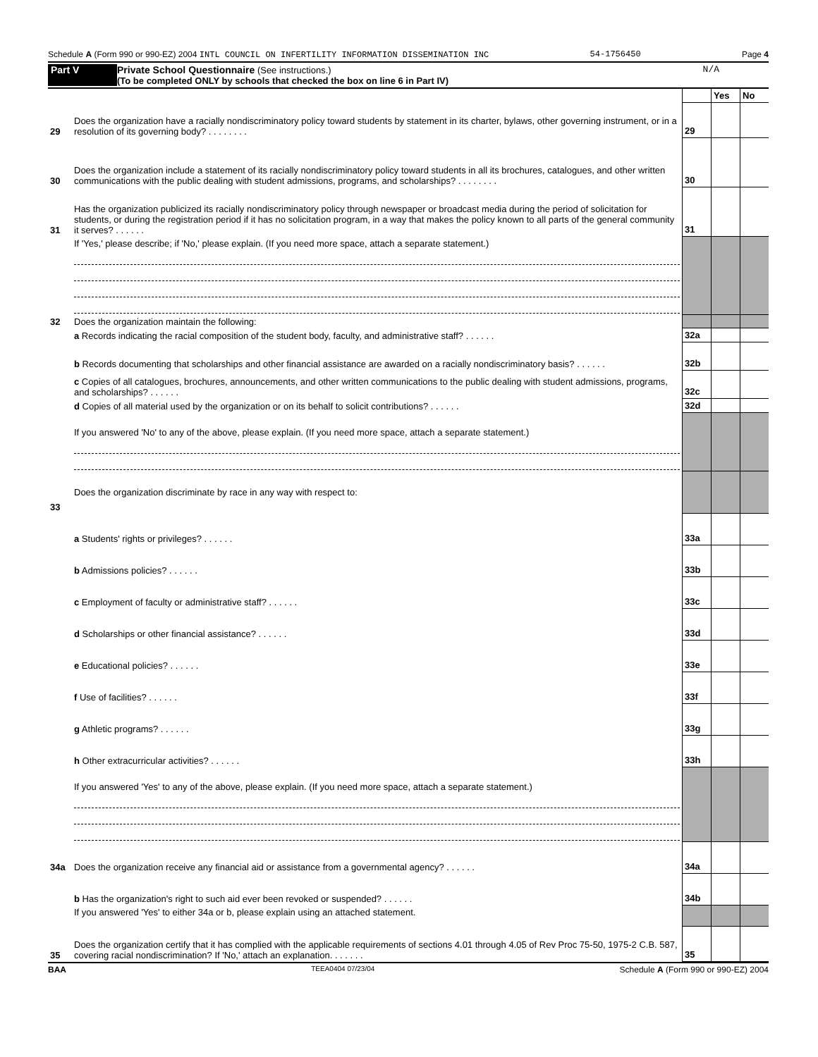Schedule A (Form 990 or 990-EZ) 2004 INTL COUNCIL ON INFERTILITY INFORMATION DISSEMINATION INC 54-1756450 Page 4
Part V Private School Questionnaire (See instructions.)
(To be completed ONLY by schools that checked the box on line 6 in Part IV) N/A
| | | | Yes | No |
| 29 | Does the organization have a racially nondiscriminatory policy toward students by statement in its charter, bylaws, other governing instrument, or in a resolution of its governing body? . . . . . . . . | 29 | | |
| 30 | Does the organization include a statement of its racially nondiscriminatory policy toward students in all its brochures, catalogues, and other written communications with the public dealing with student admissions, programs, and scholarships? . . . . . . . . | 30 | | |
| 31 | Has the organization publicized its racially nondiscriminatory policy through newspaper or broadcast media during the period of solicitation for students, or during the registration period if it has no solicitation program, in a way that makes the policy known to all parts of the general community it serves? . . . . . . | 31 | | |
| | If 'Yes,' please describe; if 'No,' please explain. (If you need more space, attach a separate statement.) | | | |
| 32 | Does the organization maintain the following: | | | |
| | a Records indicating the racial composition of the student body, faculty, and administrative staff? . . . . . . | 32a | | |
| | b Records documenting that scholarships and other financial assistance are awarded on a racially nondiscriminatory basis? . . . . . . | 32b | | |
| | c Copies of all catalogues, brochures, announcements, and other written communications to the public dealing with student admissions, programs, and scholarships? . . . . . . | 32c | | |
| | d Copies of all material used by the organization or on its behalf to solicit contributions? . . . . . . | 32d | | |
| | If you answered 'No' to any of the above, please explain. (If you need more space, attach a separate statement.) | | | |
| 33 | Does the organization discriminate by race in any way with respect to: | | | |
| | a Students' rights or privileges? . . . . . . | 33a | | |
| | b Admissions policies? . . . . . . | 33b | | |
| | c Employment of faculty or administrative staff? . . . . . . | 33c | | |
| | d Scholarships or other financial assistance? . . . . . . | 33d | | |
| | e Educational policies? . . . . . . | 33e | | |
| | f Use of facilities? . . . . . . | 33f | | |
| | g Athletic programs? . . . . . . | 33g | | |
| | h Other extracurricular activities? . . . . . . | 33h | | |
| | If you answered 'Yes' to any of the above, please explain. (If you need more space, attach a separate statement.) | | | |
| 34a | Does the organization receive any financial aid or assistance from a governmental agency? . . . . . . | 34a | | |
| | b Has the organization's right to such aid ever been revoked or suspended? . . . . . . | 34b | | |
| | If you answered 'Yes' to either 34a or b, please explain using an attached statement. | | | |
| 35 | Does the organization certify that it has complied with the applicable requirements of sections 4.01 through 4.05 of Rev Proc 75-50, 1975-2 C.B. 587, covering racial nondiscrimination? If 'No,' attach an explanation. . . . . . . | 35 | | |
BAA TEEA0404 07/23/04 Schedule A (Form 990 or 990-EZ) 2004